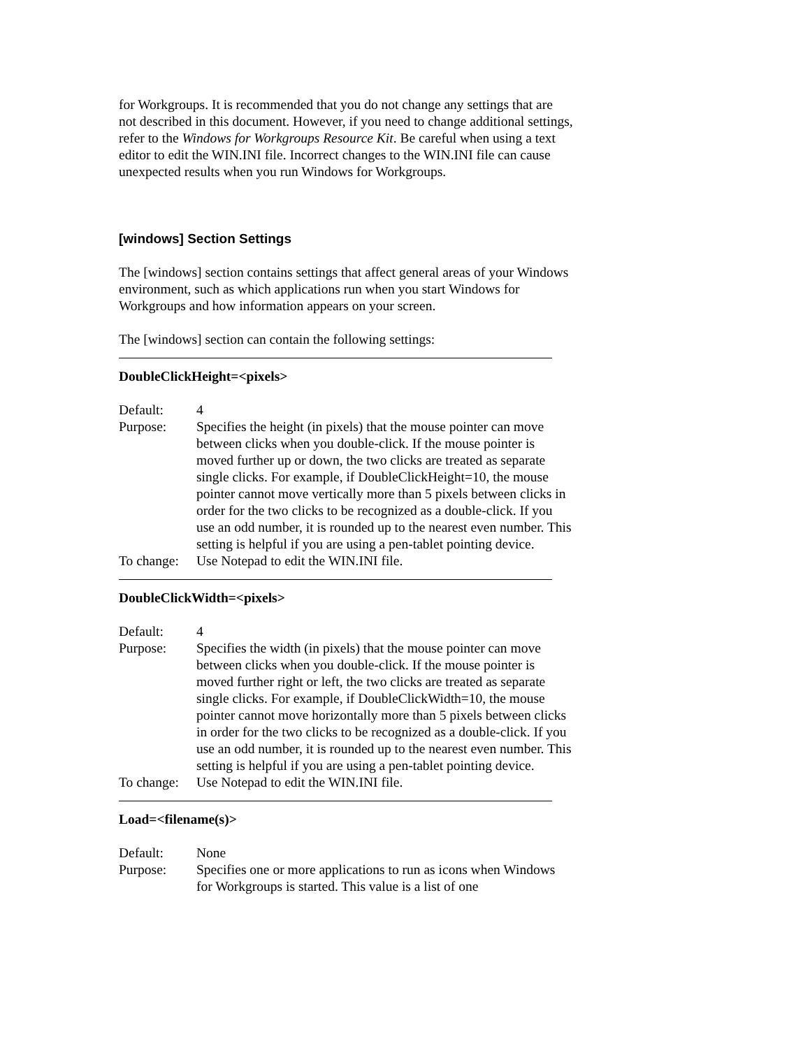for Workgroups. It is recommended that you do not change any settings that are not described in this document. However, if you need to change additional settings, refer to the Windows for Workgroups Resource Kit. Be careful when using a text editor to edit the WIN.INI file. Incorrect changes to the WIN.INI file can cause unexpected results when you run Windows for Workgroups.
[windows] Section Settings
The [windows] section contains settings that affect general areas of your Windows environment, such as which applications run when you start Windows for Workgroups and how information appears on your screen.
The [windows] section can contain the following settings:
DoubleClickHeight=<pixels>
Default: 4
Purpose: Specifies the height (in pixels) that the mouse pointer can move between clicks when you double-click. If the mouse pointer is moved further up or down, the two clicks are treated as separate single clicks. For example, if DoubleClickHeight=10, the mouse pointer cannot move vertically more than 5 pixels between clicks in order for the two clicks to be recognized as a double-click. If you use an odd number, it is rounded up to the nearest even number. This setting is helpful if you are using a pen-tablet pointing device.
To change: Use Notepad to edit the WIN.INI file.
DoubleClickWidth=<pixels>
Default: 4
Purpose: Specifies the width (in pixels) that the mouse pointer can move between clicks when you double-click. If the mouse pointer is moved further right or left, the two clicks are treated as separate single clicks. For example, if DoubleClickWidth=10, the mouse pointer cannot move horizontally more than 5 pixels between clicks in order for the two clicks to be recognized as a double-click. If you use an odd number, it is rounded up to the nearest even number. This setting is helpful if you are using a pen-tablet pointing device.
To change: Use Notepad to edit the WIN.INI file.
Load=<filename(s)>
Default: None
Purpose: Specifies one or more applications to run as icons when Windows for Workgroups is started. This value is a list of one